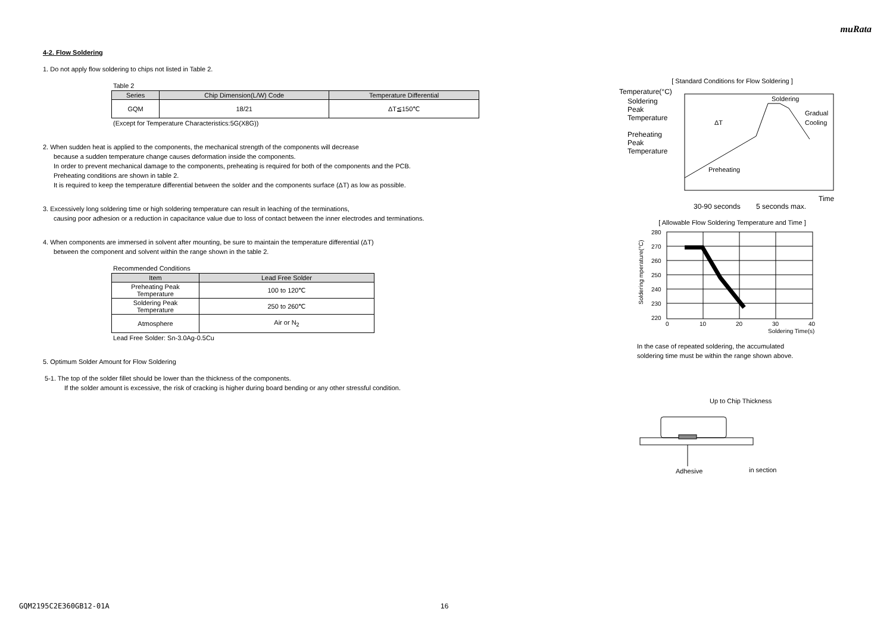muRata
4-2. Flow Soldering
1. Do not apply flow soldering to chips not listed in Table 2.
Table 2
| Series | Chip Dimension(L/W) Code | Temperature Differential |
| --- | --- | --- |
| GQM | 18/21 | ΔT≦150℃ |
(Except for Temperature Characteristics:5G(X8G))
2. When sudden heat is applied to the components, the mechanical strength of the components will decrease
because a sudden temperature change causes deformation inside the components.
In order to prevent mechanical damage to the components, preheating is required for both of the components and the PCB.
Preheating conditions are shown in table 2.
It is required to keep the temperature differential between the solder and the components surface (ΔT) as low as possible.
3. Excessively long soldering time or high soldering temperature can result in leaching of the terminations,
causing poor adhesion or a reduction in capacitance value due to loss of contact between the inner electrodes and terminations.
4. When components are immersed in solvent after mounting, be sure to maintain the temperature differential (ΔT)
between the component and solvent within the range shown in the table 2.
Recommended Conditions
| Item | Lead Free Solder |
| --- | --- |
| Preheating Peak Temperature | 100 to 120℃ |
| Soldering Peak Temperature | 250 to 260℃ |
| Atmosphere | Air or N<sub>2</sub> |
Lead Free Solder: Sn-3.0Ag-0.5Cu
5. Optimum Solder Amount for Flow Soldering
5-1. The top of the solder fillet should be lower than the thickness of the components.
If the solder amount is excessive, the risk of cracking is higher during board bending or any other stressful condition.
[ Standard Conditions for Flow Soldering ]
Temperature(°C)
Soldering
Peak
Temperature
Preheating
Peak
Temperature
ΔT
Soldering
Gradual
Cooling
Preheating
Time
30-90 seconds
5 seconds max.
[ Allowable Flow Soldering Temperature and Time ]
280
270
260
250
240
230
220
0
10
20
30
40
Soldering Time(s)
Soldering mperature(°C)
In the case of repeated soldering, the accumulated
soldering time must be within the range shown above.
Up to Chip Thickness
Adhesive
in section
GQM2195C2E360GB12-01A 16